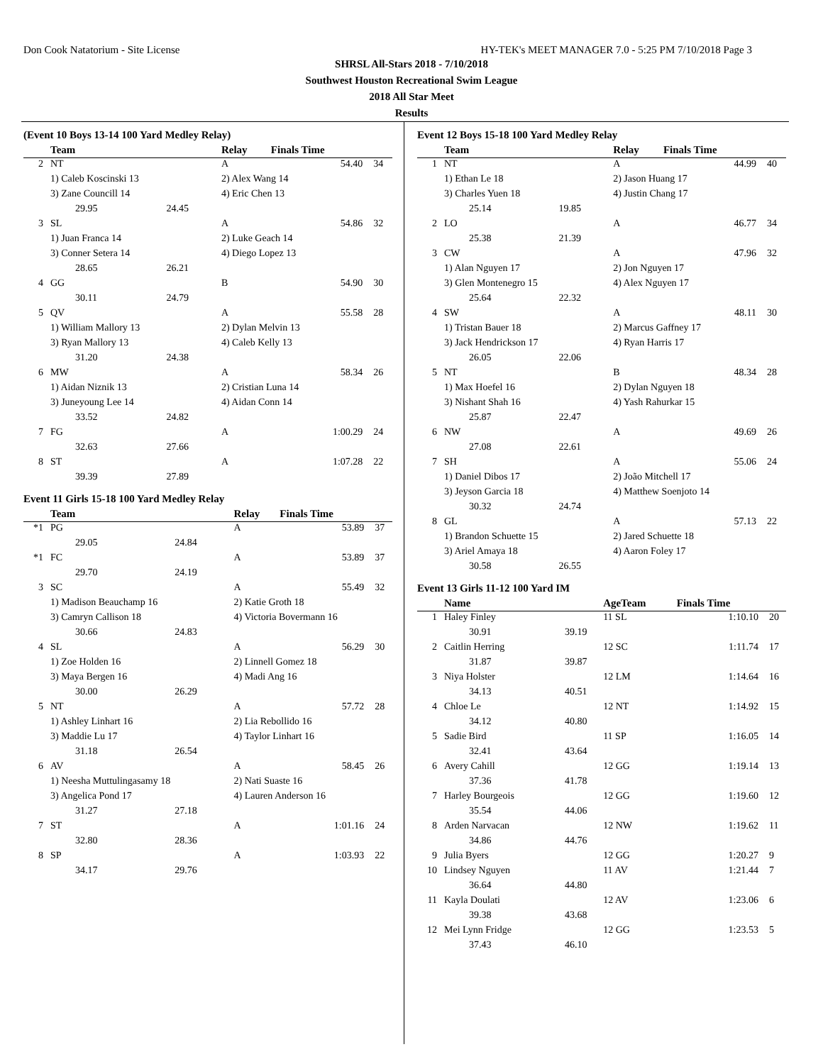Don Cook Natatorium - Site License HY-TEK's MEET MANAGER 7.0 - 5:25 PM 7/10/2018 Page 3
SHRSL All-Stars 2018 - 7/10/2018
Southwest Houston Recreational Swim League
2018 All Star Meet
Results
(Event 10 Boys 13-14 100 Yard Medley Relay)
| | Team | | Relay | Finals Time | |
| --- | --- | --- | --- | --- | --- |
| 2 | NT | | A | 54.40 | 34 |
| | 1) Caleb Koscinski 13 | | 2) Alex Wang 14 | | |
| | 3) Zane Councill 14 | | 4) Eric Chen 13 | | |
| | 29.95 | 24.45 | | | |
| 3 | SL | | A | 54.86 | 32 |
| | 1) Juan Franca 14 | | 2) Luke Geach 14 | | |
| | 3) Conner Setera 14 | | 4) Diego Lopez 13 | | |
| | 28.65 | 26.21 | | | |
| 4 | GG | | B | 54.90 | 30 |
| | 30.11 | 24.79 | | | |
| 5 | QV | | A | 55.58 | 28 |
| | 1) William Mallory 13 | | 2) Dylan Melvin 13 | | |
| | 3) Ryan Mallory 13 | | 4) Caleb Kelly 13 | | |
| | 31.20 | 24.38 | | | |
| 6 | MW | | A | 58.34 | 26 |
| | 1) Aidan Niznik 13 | | 2) Cristian Luna 14 | | |
| | 3) Juneyoung Lee 14 | | 4) Aidan Conn 14 | | |
| | 33.52 | 24.82 | | | |
| 7 | FG | | A | 1:00.29 | 24 |
| | 32.63 | 27.66 | | | |
| 8 | ST | | A | 1:07.28 | 22 |
| | 39.39 | 27.89 | | | |
Event 11 Girls 15-18 100 Yard Medley Relay
| | Team | | Relay | Finals Time | |
| --- | --- | --- | --- | --- | --- |
| *1 | PG | | A | 53.89 | 37 |
| | 29.05 | 24.84 | | | |
| *1 | FC | | A | 53.89 | 37 |
| | 29.70 | 24.19 | | | |
| 3 | SC | | A | 55.49 | 32 |
| | 1) Madison Beauchamp 16 | | 2) Katie Groth 18 | | |
| | 3) Camryn Callison 18 | | 4) Victoria Bovermann 16 | | |
| | 30.66 | 24.83 | | | |
| 4 | SL | | A | 56.29 | 30 |
| | 1) Zoe Holden 16 | | 2) Linnell Gomez 18 | | |
| | 3) Maya Bergen 16 | | 4) Madi Ang 16 | | |
| | 30.00 | 26.29 | | | |
| 5 | NT | | A | 57.72 | 28 |
| | 1) Ashley Linhart 16 | | 2) Lia Rebollido 16 | | |
| | 3) Maddie Lu 17 | | 4) Taylor Linhart 16 | | |
| | 31.18 | 26.54 | | | |
| 6 | AV | | A | 58.45 | 26 |
| | 1) Neesha Muttulingasamy 18 | | 2) Nati Suaste 16 | | |
| | 3) Angelica Pond 17 | | 4) Lauren Anderson 16 | | |
| | 31.27 | 27.18 | | | |
| 7 | ST | | A | 1:01.16 | 24 |
| | 32.80 | 28.36 | | | |
| 8 | SP | | A | 1:03.93 | 22 |
| | 34.17 | 29.76 | | | |
Event 12 Boys 15-18 100 Yard Medley Relay
| | Team | | Relay | Finals Time | |
| --- | --- | --- | --- | --- | --- |
| 1 | NT | | A | 44.99 | 40 |
| | 1) Ethan Le 18 | | 2) Jason Huang 17 | | |
| | 3) Charles Yuen 18 | | 4) Justin Chang 17 | | |
| | 25.14 | 19.85 | | | |
| 2 | LO | | A | 46.77 | 34 |
| | 25.38 | 21.39 | | | |
| 3 | CW | | A | 47.96 | 32 |
| | 1) Alan Nguyen 17 | | 2) Jon Nguyen 17 | | |
| | 3) Glen Montenegro 15 | | 4) Alex Nguyen 17 | | |
| | 25.64 | 22.32 | | | |
| 4 | SW | | A | 48.11 | 30 |
| | 1) Tristan Bauer 18 | | 2) Marcus Gaffney 17 | | |
| | 3) Jack Hendrickson 17 | | 4) Ryan Harris 17 | | |
| | 26.05 | 22.06 | | | |
| 5 | NT | | B | 48.34 | 28 |
| | 1) Max Hoefel 16 | | 2) Dylan Nguyen 18 | | |
| | 3) Nishant Shah 16 | | 4) Yash Rahurkar 15 | | |
| | 25.87 | 22.47 | | | |
| 6 | NW | | A | 49.69 | 26 |
| | 27.08 | 22.61 | | | |
| 7 | SH | | A | 55.06 | 24 |
| | 1) Daniel Dibos 17 | | 2) João Mitchell 17 | | |
| | 3) Jeyson Garcia 18 | | 4) Matthew Soenjoto 14 | | |
| | 30.32 | 24.74 | | | |
| 8 | GL | | A | 57.13 | 22 |
| | 1) Brandon Schuette 15 | | 2) Jared Schuette 18 | | |
| | 3) Ariel Amaya 18 | | 4) Aaron Foley 17 | | |
| | 30.58 | 26.55 | | | |
Event 13 Girls 11-12 100 Yard IM
| | Name | | AgeTeam | Finals Time | |
| --- | --- | --- | --- | --- | --- |
| 1 | Haley Finley | | 11 SL | 1:10.10 | 20 |
| | 30.91 | 39.19 | | | |
| 2 | Caitlin Herring | | 12 SC | 1:11.74 | 17 |
| | 31.87 | 39.87 | | | |
| 3 | Niya Holster | | 12 LM | 1:14.64 | 16 |
| | 34.13 | 40.51 | | | |
| 4 | Chloe Le | | 12 NT | 1:14.92 | 15 |
| | 34.12 | 40.80 | | | |
| 5 | Sadie Bird | | 11 SP | 1:16.05 | 14 |
| | 32.41 | 43.64 | | | |
| 6 | Avery Cahill | | 12 GG | 1:19.14 | 13 |
| | 37.36 | 41.78 | | | |
| 7 | Harley Bourgeois | | 12 GG | 1:19.60 | 12 |
| | 35.54 | 44.06 | | | |
| 8 | Arden Narvacan | | 12 NW | 1:19.62 | 11 |
| | 34.86 | 44.76 | | | |
| 9 | Julia Byers | | 12 GG | 1:20.27 | 9 |
| 10 | Lindsey Nguyen | | 11 AV | 1:21.44 | 7 |
| | 36.64 | 44.80 | | | |
| 11 | Kayla Doulati | | 12 AV | 1:23.06 | 6 |
| | 39.38 | 43.68 | | | |
| 12 | Mei Lynn Fridge | | 12 GG | 1:23.53 | 5 |
| | 37.43 | 46.10 | | | |